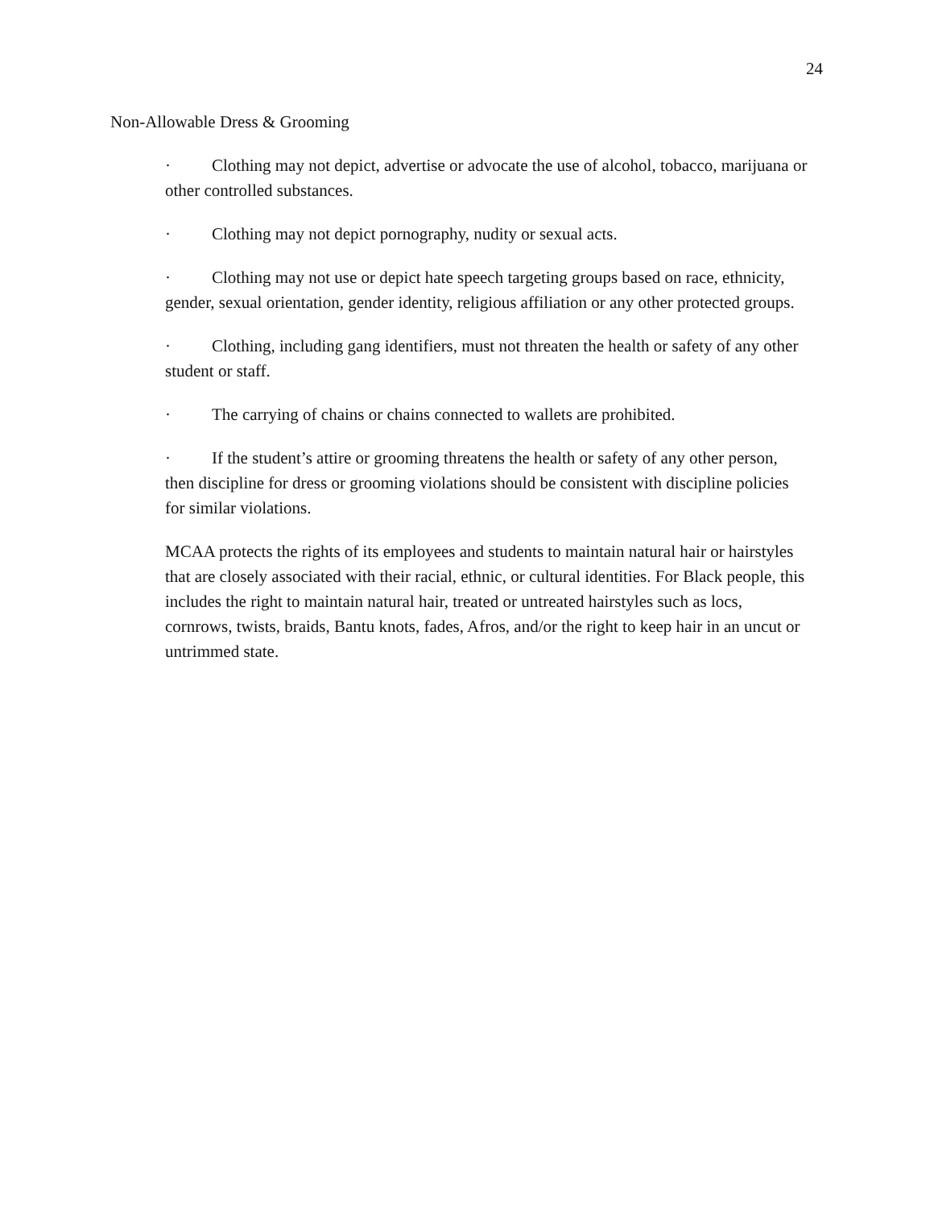24
Non-Allowable Dress & Grooming
· Clothing may not depict, advertise or advocate the use of alcohol, tobacco, marijuana or other controlled substances.
· Clothing may not depict pornography, nudity or sexual acts.
· Clothing may not use or depict hate speech targeting groups based on race, ethnicity, gender, sexual orientation, gender identity, religious affiliation or any other protected groups.
· Clothing, including gang identifiers, must not threaten the health or safety of any other student or staff.
· The carrying of chains or chains connected to wallets are prohibited.
· If the student’s attire or grooming threatens the health or safety of any other person, then discipline for dress or grooming violations should be consistent with discipline policies for similar violations.
MCAA protects the rights of its employees and students to maintain natural hair or hairstyles that are closely associated with their racial, ethnic, or cultural identities. For Black people, this includes the right to maintain natural hair, treated or untreated hairstyles such as locs, cornrows, twists, braids, Bantu knots, fades, Afros, and/or the right to keep hair in an uncut or untrimmed state.